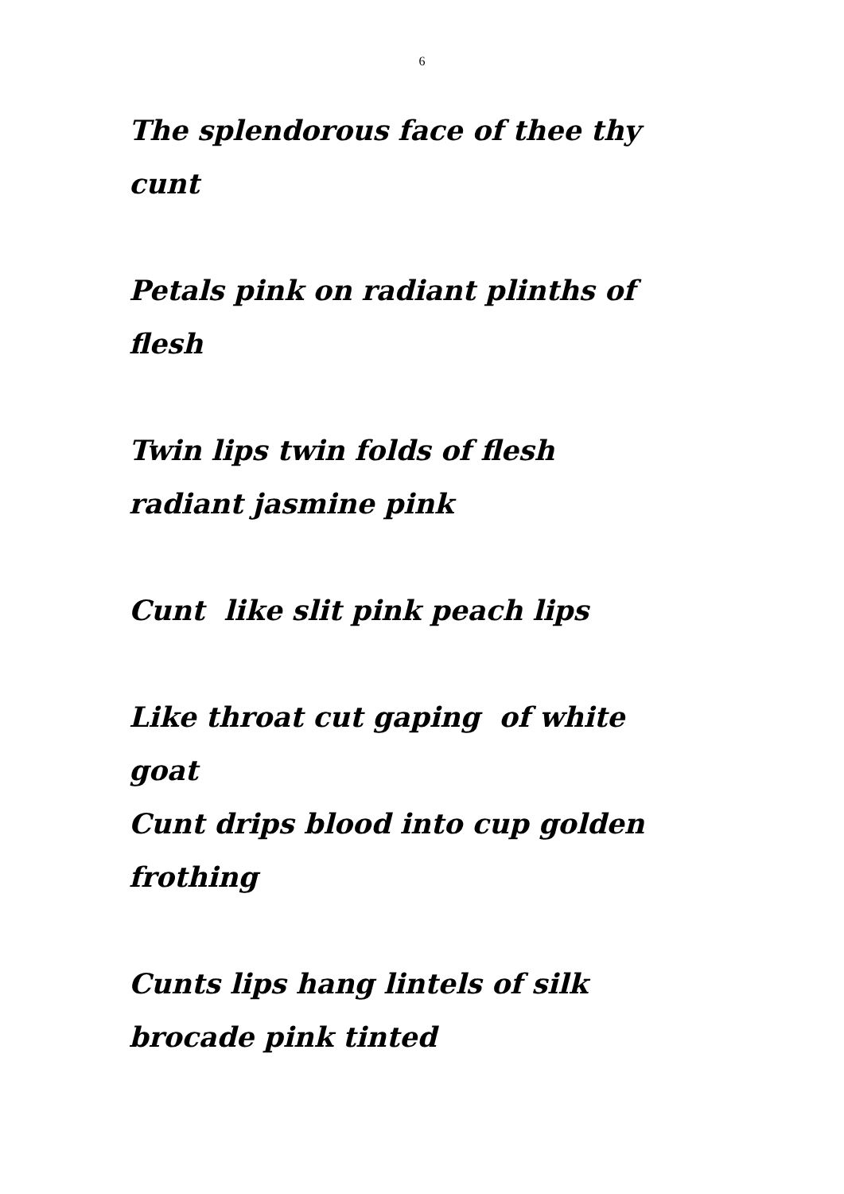6
The splendorous face of thee thy
cunt
Petals pink on radiant plinths of
flesh
Twin lips twin folds of flesh
radiant jasmine pink
Cunt like slit pink peach lips
Like throat cut gaping of white
goat
Cunt drips blood into cup golden
frothing
Cunts lips hang lintels of silk
brocade pink tinted